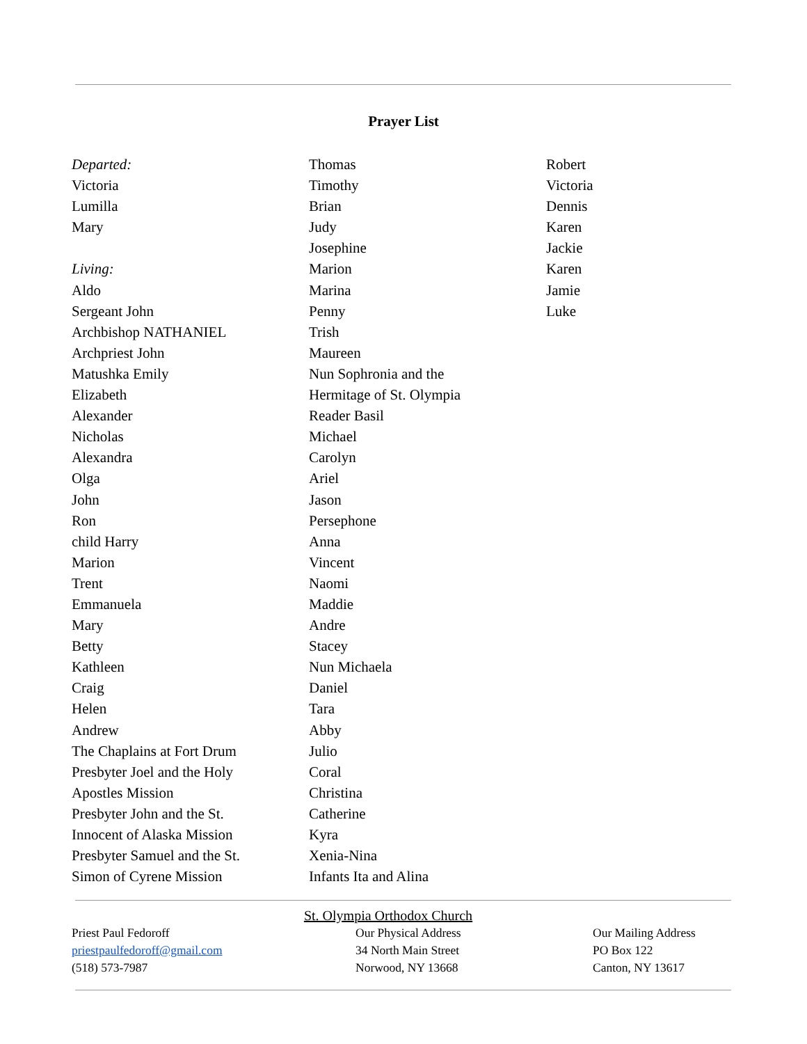Prayer List
Departed:
Victoria
Lumilla
Mary
Living:
Aldo
Sergeant John
Archbishop NATHANIEL
Archpriest John
Matushka Emily
Elizabeth
Alexander
Nicholas
Alexandra
Olga
John
Ron
child Harry
Marion
Trent
Emmanuela
Mary
Betty
Kathleen
Craig
Helen
Andrew
The Chaplains at Fort Drum
Presbyter Joel and the Holy
Apostles Mission
Presbyter John and the St.
Innocent of Alaska Mission
Presbyter Samuel and the St.
Simon of Cyrene Mission
Thomas
Timothy
Brian
Judy
Josephine
Marion
Marina
Penny
Trish
Maureen
Nun Sophronia and the
Hermitage of St. Olympia
Reader Basil
Michael
Carolyn
Ariel
Jason
Persephone
Anna
Vincent
Naomi
Maddie
Andre
Stacey
Nun Michaela
Daniel
Tara
Abby
Julio
Coral
Christina
Catherine
Kyra
Xenia-Nina
Infants Ita and Alina
Robert
Victoria
Dennis
Karen
Jackie
Karen
Jamie
Luke
St. Olympia Orthodox Church
Priest Paul Fedoroff
priestpaulfedoroff@gmail.com
(518) 573-7987
Our Physical Address
34 North Main Street
Norwood, NY 13668
Our Mailing Address
PO Box 122
Canton, NY 13617